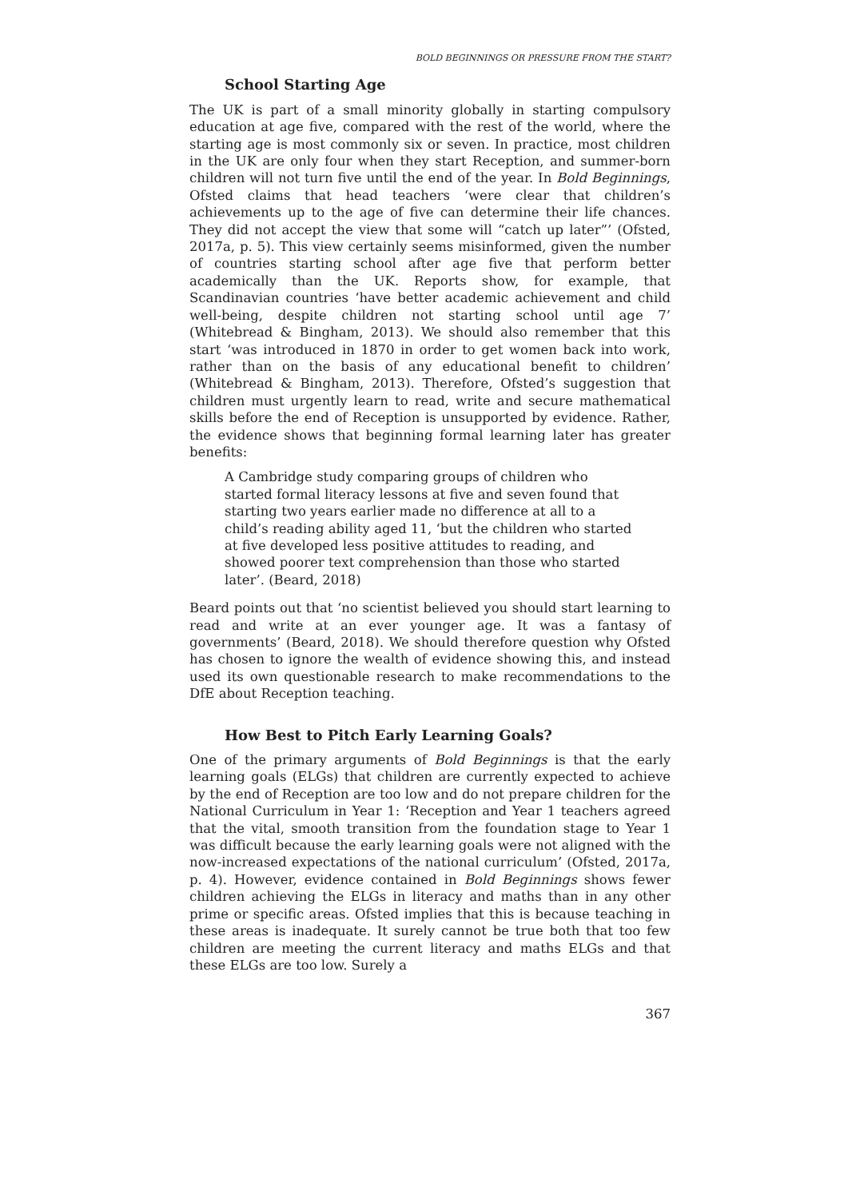BOLD BEGINNINGS OR PRESSURE FROM THE START?
School Starting Age
The UK is part of a small minority globally in starting compulsory education at age five, compared with the rest of the world, where the starting age is most commonly six or seven. In practice, most children in the UK are only four when they start Reception, and summer-born children will not turn five until the end of the year. In Bold Beginnings, Ofsted claims that head teachers ‘were clear that children’s achievements up to the age of five can determine their life chances. They did not accept the view that some will “catch up later”’ (Ofsted, 2017a, p. 5). This view certainly seems misinformed, given the number of countries starting school after age five that perform better academically than the UK. Reports show, for example, that Scandinavian countries ‘have better academic achievement and child well-being, despite children not starting school until age 7’ (Whitebread & Bingham, 2013). We should also remember that this start ‘was introduced in 1870 in order to get women back into work, rather than on the basis of any educational benefit to children’ (Whitebread & Bingham, 2013). Therefore, Ofsted’s suggestion that children must urgently learn to read, write and secure mathematical skills before the end of Reception is unsupported by evidence. Rather, the evidence shows that beginning formal learning later has greater benefits:
A Cambridge study comparing groups of children who started formal literacy lessons at five and seven found that starting two years earlier made no difference at all to a child’s reading ability aged 11, ‘but the children who started at five developed less positive attitudes to reading, and showed poorer text comprehension than those who started later’. (Beard, 2018)
Beard points out that ‘no scientist believed you should start learning to read and write at an ever younger age. It was a fantasy of governments’ (Beard, 2018). We should therefore question why Ofsted has chosen to ignore the wealth of evidence showing this, and instead used its own questionable research to make recommendations to the DfE about Reception teaching.
How Best to Pitch Early Learning Goals?
One of the primary arguments of Bold Beginnings is that the early learning goals (ELGs) that children are currently expected to achieve by the end of Reception are too low and do not prepare children for the National Curriculum in Year 1: ‘Reception and Year 1 teachers agreed that the vital, smooth transition from the foundation stage to Year 1 was difficult because the early learning goals were not aligned with the now-increased expectations of the national curriculum’ (Ofsted, 2017a, p. 4). However, evidence contained in Bold Beginnings shows fewer children achieving the ELGs in literacy and maths than in any other prime or specific areas. Ofsted implies that this is because teaching in these areas is inadequate. It surely cannot be true both that too few children are meeting the current literacy and maths ELGs and that these ELGs are too low. Surely a
367